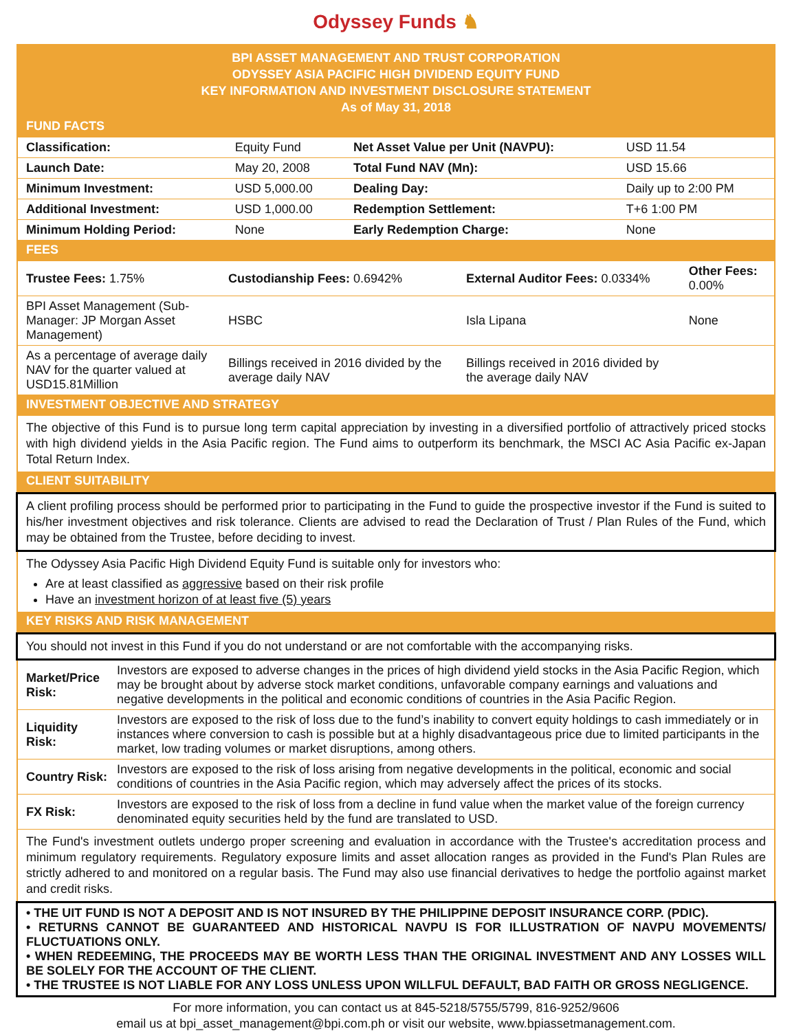Odyssey Funds ♞
BPI ASSET MANAGEMENT AND TRUST CORPORATION
ODYSSEY ASIA PACIFIC HIGH DIVIDEND EQUITY FUND
KEY INFORMATION AND INVESTMENT DISCLOSURE STATEMENT
As of May 31, 2018
FUND FACTS
| Classification: | Equity Fund | Net Asset Value per Unit (NAVPU): | USD 11.54 |
| Launch Date: | May 20, 2008 | Total Fund NAV (Mn): | USD 15.66 |
| Minimum Investment: | USD 5,000.00 | Dealing Day: | Daily up to 2:00 PM |
| Additional Investment: | USD 1,000.00 | Redemption Settlement: | T+6 1:00 PM |
| Minimum Holding Period: | None | Early Redemption Charge: | None |
FEES
| Trustee Fees: 1.75% | Custodianship Fees: 0.6942% | External Auditor Fees: 0.0334% | Other Fees: 0.00% |
| BPI Asset Management (Sub-Manager: JP Morgan Asset Management) | HSBC | Isla Lipana | None |
| As a percentage of average daily NAV for the quarter valued at USD15.81Million | Billings received in 2016 divided by the average daily NAV | Billings received in 2016 divided by the average daily NAV | |
INVESTMENT OBJECTIVE AND STRATEGY
The objective of this Fund is to pursue long term capital appreciation by investing in a diversified portfolio of attractively priced stocks with high dividend yields in the Asia Pacific region. The Fund aims to outperform its benchmark, the MSCI AC Asia Pacific ex-Japan Total Return Index.
CLIENT SUITABILITY
A client profiling process should be performed prior to participating in the Fund to guide the prospective investor if the Fund is suited to his/her investment objectives and risk tolerance. Clients are advised to read the Declaration of Trust / Plan Rules of the Fund, which may be obtained from the Trustee, before deciding to invest.
The Odyssey Asia Pacific High Dividend Equity Fund is suitable only for investors who:
Are at least classified as aggressive based on their risk profile
Have an investment horizon of at least five (5) years
KEY RISKS AND RISK MANAGEMENT
You should not invest in this Fund if you do not understand or are not comfortable with the accompanying risks.
| Market/Price Risk: | Investors are exposed to adverse changes in the prices of high dividend yield stocks in the Asia Pacific Region, which may be brought about by adverse stock market conditions, unfavorable company earnings and valuations and negative developments in the political and economic conditions of countries in the Asia Pacific Region. |
| Liquidity Risk: | Investors are exposed to the risk of loss due to the fund’s inability to convert equity holdings to cash immediately or in instances where conversion to cash is possible but at a highly disadvantageous price due to limited participants in the market, low trading volumes or market disruptions, among others. |
| Country Risk: | Investors are exposed to the risk of loss arising from negative developments in the political, economic and social conditions of countries in the Asia Pacific region, which may adversely affect the prices of its stocks. |
| FX Risk: | Investors are exposed to the risk of loss from a decline in fund value when the market value of the foreign currency denominated equity securities held by the fund are translated to USD. |
The Fund's investment outlets undergo proper screening and evaluation in accordance with the Trustee's accreditation process and minimum regulatory requirements. Regulatory exposure limits and asset allocation ranges as provided in the Fund's Plan Rules are strictly adhered to and monitored on a regular basis. The Fund may also use financial derivatives to hedge the portfolio against market and credit risks.
• THE UIT FUND IS NOT A DEPOSIT AND IS NOT INSURED BY THE PHILIPPINE DEPOSIT INSURANCE CORP. (PDIC).
• RETURNS CANNOT BE GUARANTEED AND HISTORICAL NAVPU IS FOR ILLUSTRATION OF NAVPU MOVEMENTS/ FLUCTUATIONS ONLY.
• WHEN REDEEMING, THE PROCEEDS MAY BE WORTH LESS THAN THE ORIGINAL INVESTMENT AND ANY LOSSES WILL BE SOLELY FOR THE ACCOUNT OF THE CLIENT.
• THE TRUSTEE IS NOT LIABLE FOR ANY LOSS UNLESS UPON WILLFUL DEFAULT, BAD FAITH OR GROSS NEGLIGENCE.
For more information, you can contact us at 845-5218/5755/5799, 816-9252/9606
email us at bpi_asset_management@bpi.com.ph or visit our website, www.bpiassetmanagement.com.